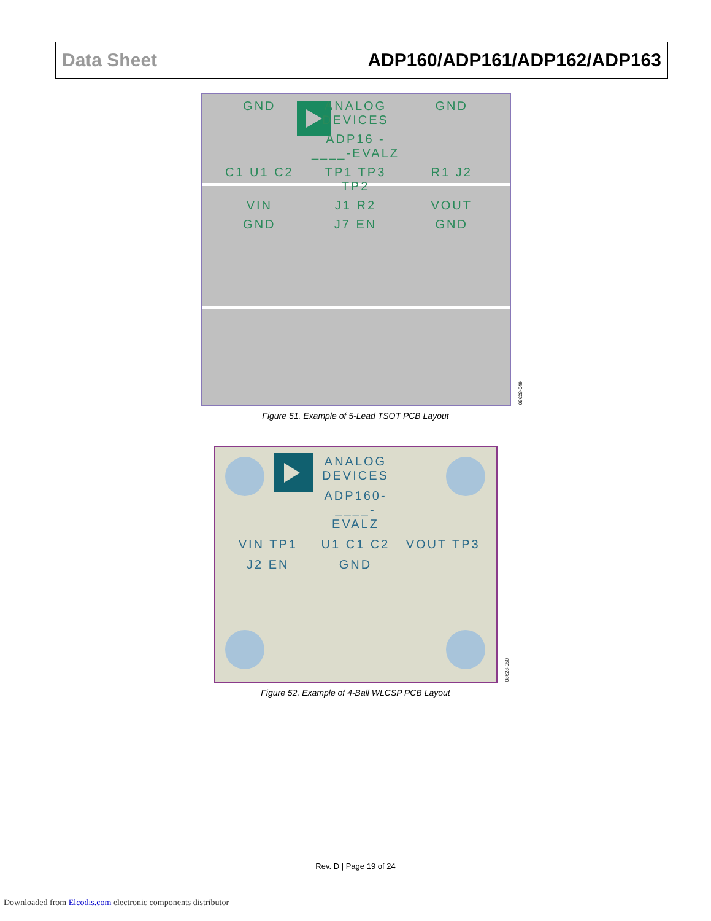Data Sheet ADP160/ADP161/ADP162/ADP163
GND ANALOG DEVICES GND ADP16 -____-EVALZ C1 U1 C2 TP1 TP3 TP2 R1 J2 VIN J1 R2 VOUT GND J7 EN GND
08628-049
Figure 51. Example of 5-Lead TSOT PCB Layout
ANALOG DEVICES ADP160-____-EVALZ VIN TP1 U1 C1 C2 VOUT TP3 J2 EN GND
08628-050
Figure 52. Example of 4-Ball WLCSP PCB Layout
Rev. D | Page 19 of 24
Downloaded from Elcodis.com electronic components distributor